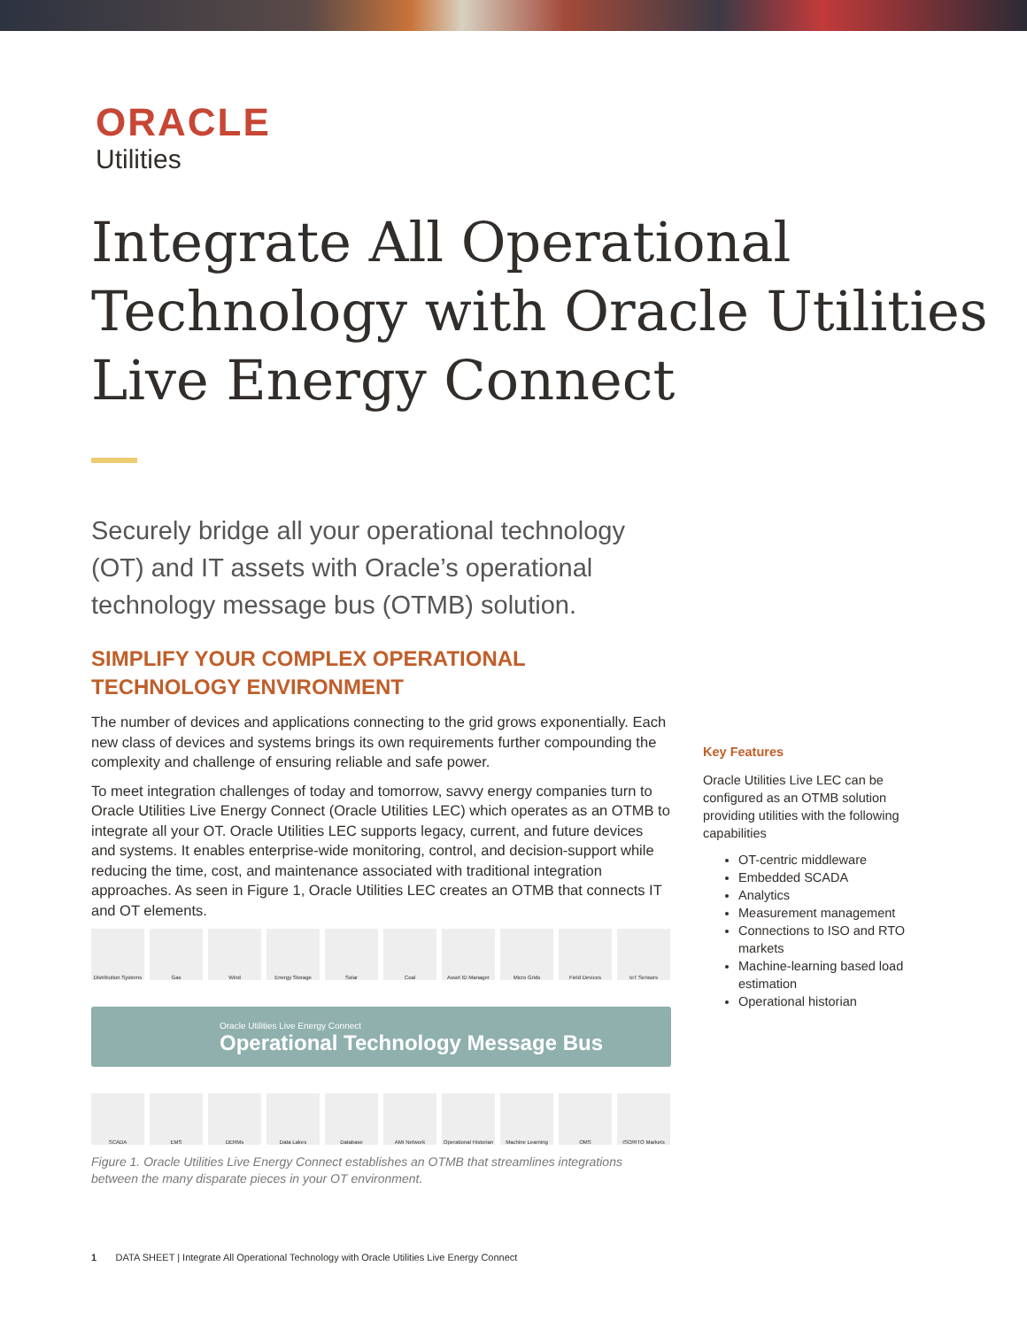ORACLE
Utilities
Integrate All Operational Technology with Oracle Utilities Live Energy Connect
Securely bridge all your operational technology (OT) and IT assets with Oracle’s operational technology message bus (OTMB) solution.
SIMPLIFY YOUR COMPLEX OPERATIONAL TECHNOLOGY ENVIRONMENT
The number of devices and applications connecting to the grid grows exponentially. Each new class of devices and systems brings its own requirements further compounding the complexity and challenge of ensuring reliable and safe power.
To meet integration challenges of today and tomorrow, savvy energy companies turn to Oracle Utilities Live Energy Connect (Oracle Utilities LEC) which operates as an OTMB to integrate all your OT. Oracle Utilities LEC supports legacy, current, and future devices and systems. It enables enterprise-wide monitoring, control, and decision-support while reducing the time, cost, and maintenance associated with traditional integration approaches. As seen in Figure 1, Oracle Utilities LEC creates an OTMB that connects IT and OT elements.
Distribution Systems
Gas Wind Energy Storage Solar Coal Asset ID Manager Micro Grids Field Devices IoT Sensors
Oracle Utilities Live Energy Connect
Operational Technology Message Bus
SCADA EMS DERMs Data Lakes Database AMI Network Operational Historian
Machine Learning OMS ISO/RTO Markets
Figure 1. Oracle Utilities Live Energy Connect establishes an OTMB that streamlines integrations between the many disparate pieces in your OT environment.
Key Features
Oracle Utilities Live LEC can be configured as an OTMB solution providing utilities with the following capabilities
OT-centric middleware
Embedded SCADA
Analytics
Measurement management
Connections to ISO and RTO markets
Machine-learning based load estimation
Operational historian
1 DATA SHEET | Integrate All Operational Technology with Oracle Utilities Live Energy Connect